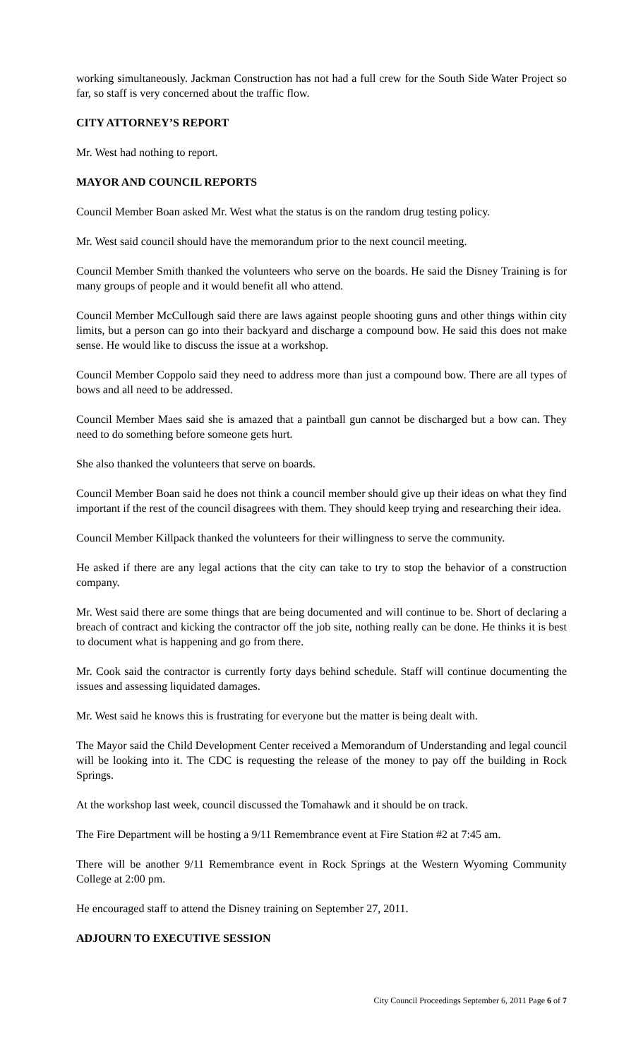working simultaneously. Jackman Construction has not had a full crew for the South Side Water Project so far, so staff is very concerned about the traffic flow.
CITY ATTORNEY’S REPORT
Mr. West had nothing to report.
MAYOR AND COUNCIL REPORTS
Council Member Boan asked Mr. West what the status is on the random drug testing policy.
Mr. West said council should have the memorandum prior to the next council meeting.
Council Member Smith thanked the volunteers who serve on the boards. He said the Disney Training is for many groups of people and it would benefit all who attend.
Council Member McCullough said there are laws against people shooting guns and other things within city limits, but a person can go into their backyard and discharge a compound bow. He said this does not make sense. He would like to discuss the issue at a workshop.
Council Member Coppolo said they need to address more than just a compound bow. There are all types of bows and all need to be addressed.
Council Member Maes said she is amazed that a paintball gun cannot be discharged but a bow can. They need to do something before someone gets hurt.
She also thanked the volunteers that serve on boards.
Council Member Boan said he does not think a council member should give up their ideas on what they find important if the rest of the council disagrees with them. They should keep trying and researching their idea.
Council Member Killpack thanked the volunteers for their willingness to serve the community.
He asked if there are any legal actions that the city can take to try to stop the behavior of a construction company.
Mr. West said there are some things that are being documented and will continue to be. Short of declaring a breach of contract and kicking the contractor off the job site, nothing really can be done. He thinks it is best to document what is happening and go from there.
Mr. Cook said the contractor is currently forty days behind schedule. Staff will continue documenting the issues and assessing liquidated damages.
Mr. West said he knows this is frustrating for everyone but the matter is being dealt with.
The Mayor said the Child Development Center received a Memorandum of Understanding and legal council will be looking into it. The CDC is requesting the release of the money to pay off the building in Rock Springs.
At the workshop last week, council discussed the Tomahawk and it should be on track.
The Fire Department will be hosting a 9/11 Remembrance event at Fire Station #2 at 7:45 am.
There will be another 9/11 Remembrance event in Rock Springs at the Western Wyoming Community College at 2:00 pm.
He encouraged staff to attend the Disney training on September 27, 2011.
ADJOURN TO EXECUTIVE SESSION
City Council Proceedings September 6, 2011 Page 6 of 7